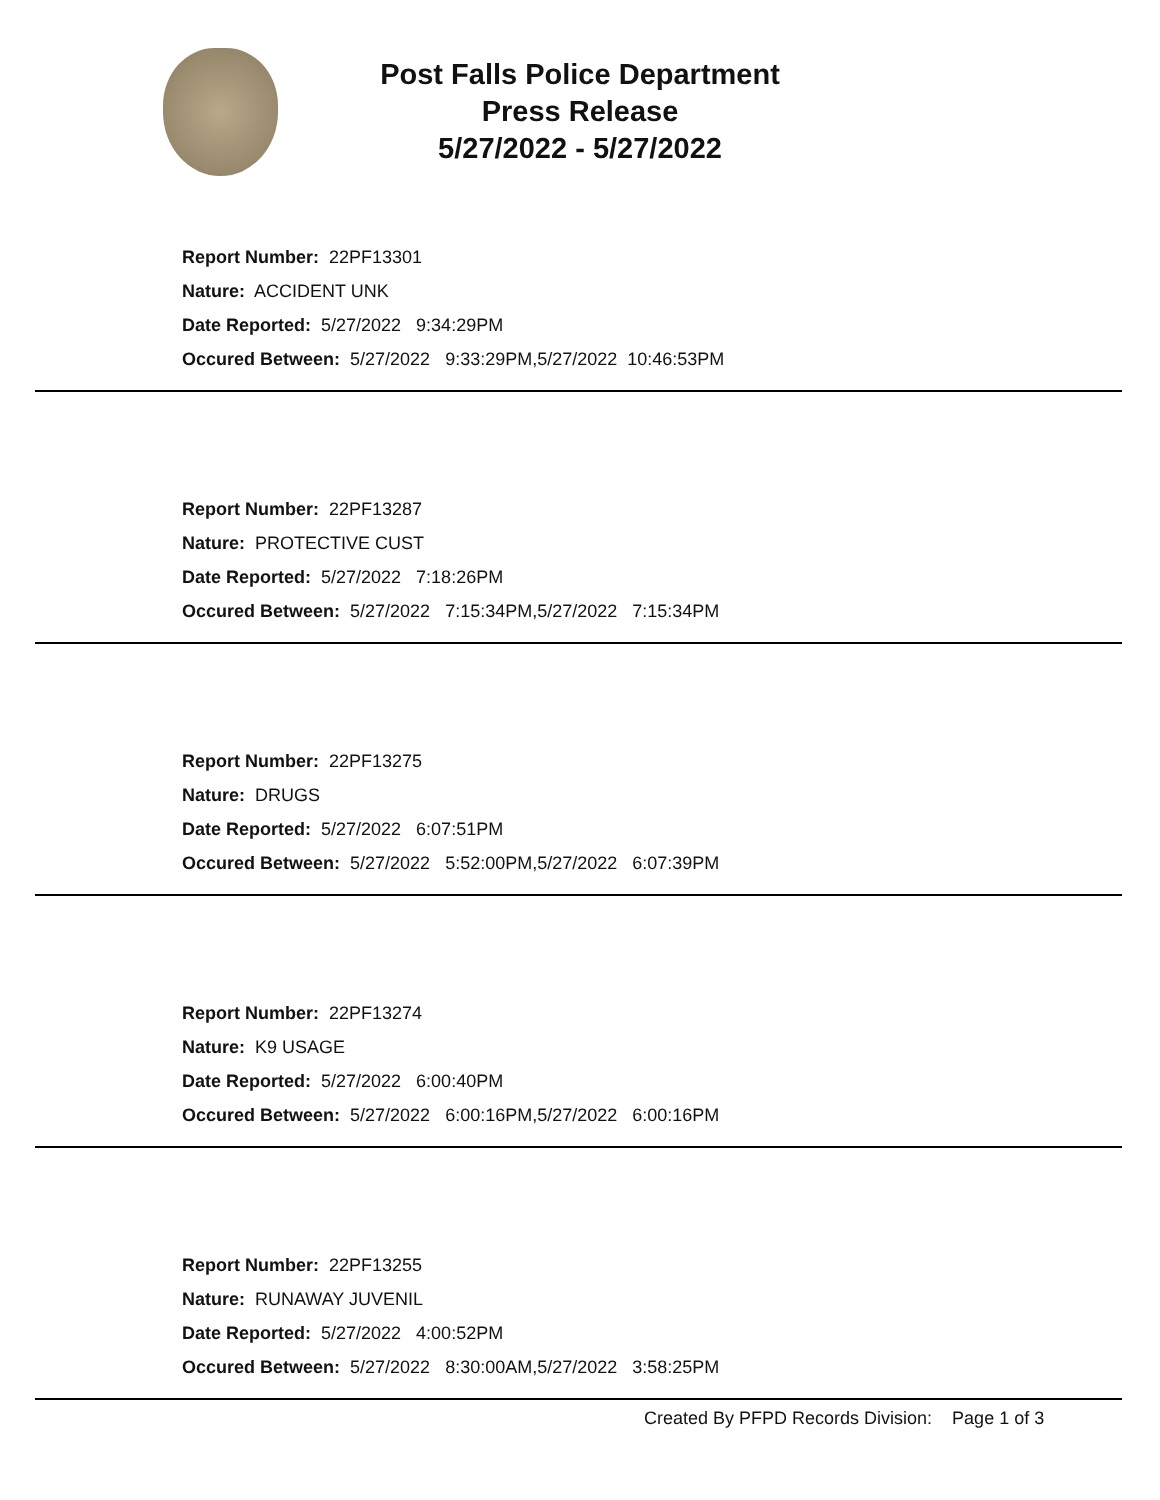Post Falls Police Department
Press Release
5/27/2022 - 5/27/2022
Report Number: 22PF13301
Nature: ACCIDENT UNK
Date Reported: 5/27/2022 9:34:29PM
Occured Between: 5/27/2022 9:33:29PM,5/27/2022 10:46:53PM
Report Number: 22PF13287
Nature: PROTECTIVE CUST
Date Reported: 5/27/2022 7:18:26PM
Occured Between: 5/27/2022 7:15:34PM,5/27/2022 7:15:34PM
Report Number: 22PF13275
Nature: DRUGS
Date Reported: 5/27/2022 6:07:51PM
Occured Between: 5/27/2022 5:52:00PM,5/27/2022 6:07:39PM
Report Number: 22PF13274
Nature: K9 USAGE
Date Reported: 5/27/2022 6:00:40PM
Occured Between: 5/27/2022 6:00:16PM,5/27/2022 6:00:16PM
Report Number: 22PF13255
Nature: RUNAWAY JUVENIL
Date Reported: 5/27/2022 4:00:52PM
Occured Between: 5/27/2022 8:30:00AM,5/27/2022 3:58:25PM
Created By PFPD Records Division: Page 1 of 3